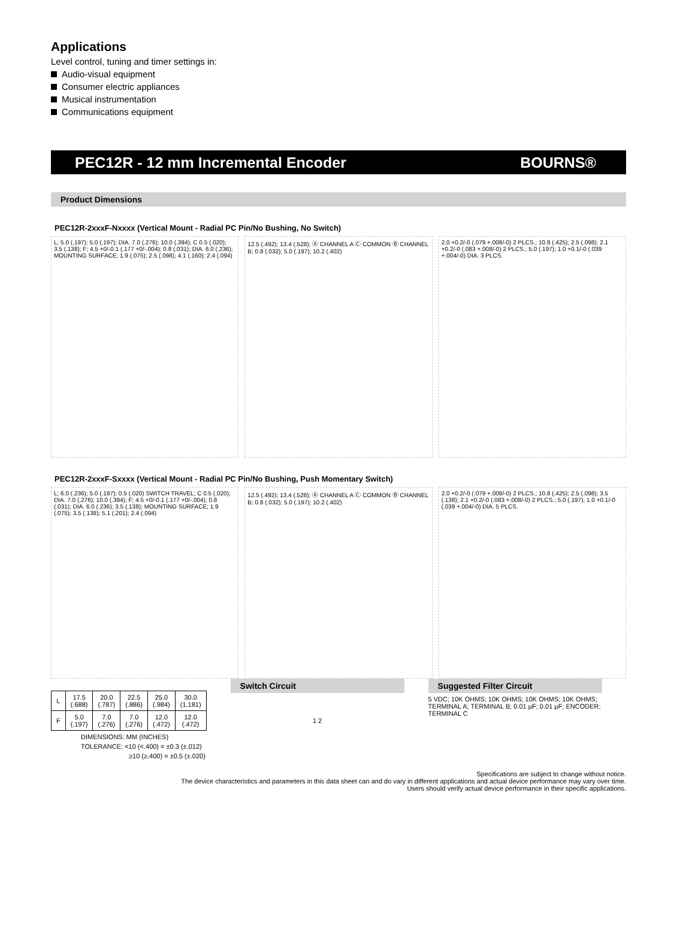Applications
Level control, tuning and timer settings in:
Audio-visual equipment
Consumer electric appliances
Musical instrumentation
Communications equipment
PEC12R - 12 mm Incremental Encoder BOURNS®
Product Dimensions
PEC12R-2xxxF-Nxxxx (Vertical Mount - Radial PC Pin/No Bushing, No Switch)
L; 5.0 (.197); 5.0 (.197); DIA. 7.0 (.276); 10.0 (.394); C 0.5 (.020); 3.5 (.138); F; 4.5 +0/-0.1 (.177 +0/-.004); 0.8 (.031); DIA. 6.0 (.236); MOUNTING SURFACE; 1.9 (.075); 2.5 (.098); 4.1 (.160); 2.4 (.094)
12.5 (.492); 13.4 (.528); Ⓐ CHANNEL A Ⓒ COMMON Ⓑ CHANNEL B; 0.8 (.032); 5.0 (.197); 10.2 (.402)
2.0 +0.2/-0 (.079 +.008/-0) 2 PLCS.; 10.8 (.425); 2.5 (.098); 2.1 +0.2/-0 (.083 +.008/-0) 2 PLCS.; 5.0 (.197); 1.0 +0.1/-0 (.039 +.004/-0) DIA. 3 PLCS.
PEC12R-2xxxF-Sxxxx (Vertical Mount - Radial PC Pin/No Bushing, Push Momentary Switch)
L; 6.0 (.236); 5.0 (.197); 0.5 (.020) SWITCH TRAVEL; C 0.5 (.020); DIA. 7.0 (.276); 10.0 (.394); F; 4.5 +0/-0.1 (.177 +0/-.004); 0.8 (.031); DIA. 6.0 (.236); 3.5 (.138); MOUNTING SURFACE; 1.9 (.075); 3.5 (.138); 5.1 (.201); 2.4 (.094)
12.5 (.492); 13.4 (.528); Ⓐ CHANNEL A Ⓒ COMMON Ⓑ CHANNEL B; 0.8 (.032); 5.0 (.197); 10.2 (.402)
2.0 +0.2/-0 (.079 +.008/-0) 2 PLCS.; 10.8 (.425); 2.5 (.098); 3.5 (.138); 2.1 +0.2/-0 (.083 +.008/-0) 2 PLCS.; 5.0 (.197); 1.0 +0.1/-0 (.039 +.004/-0) DIA. 5 PLCS.
| L | 17.5 (.688) | 20.0 (.787) | 22.5 (.886) | 25.0 (.984) | 30.0 (1.181) |
| F | 5.0 (.197) | 7.0 (.276) | 7.0 (.276) | 12.0 (.472) | 12.0 (.472) |
DIMENSIONS: MM (INCHES)
TOLERANCE: <10 (<.400) = ±0.3 (±.012)
≥10 (≥.400) = ±0.5 (±.020)
Switch Circuit
1 2
Suggested Filter Circuit
5 VDC; 10K OHMS; 10K OHMS; 10K OHMS; 10K OHMS; TERMINAL A; TERMINAL B; 0.01 μF; 0.01 μF; ENCODER; TERMINAL C
Specifications are subject to change without notice.
The device characteristics and parameters in this data sheet can and do vary in different applications and actual device performance may vary over time.
Users should verify actual device performance in their specific applications.